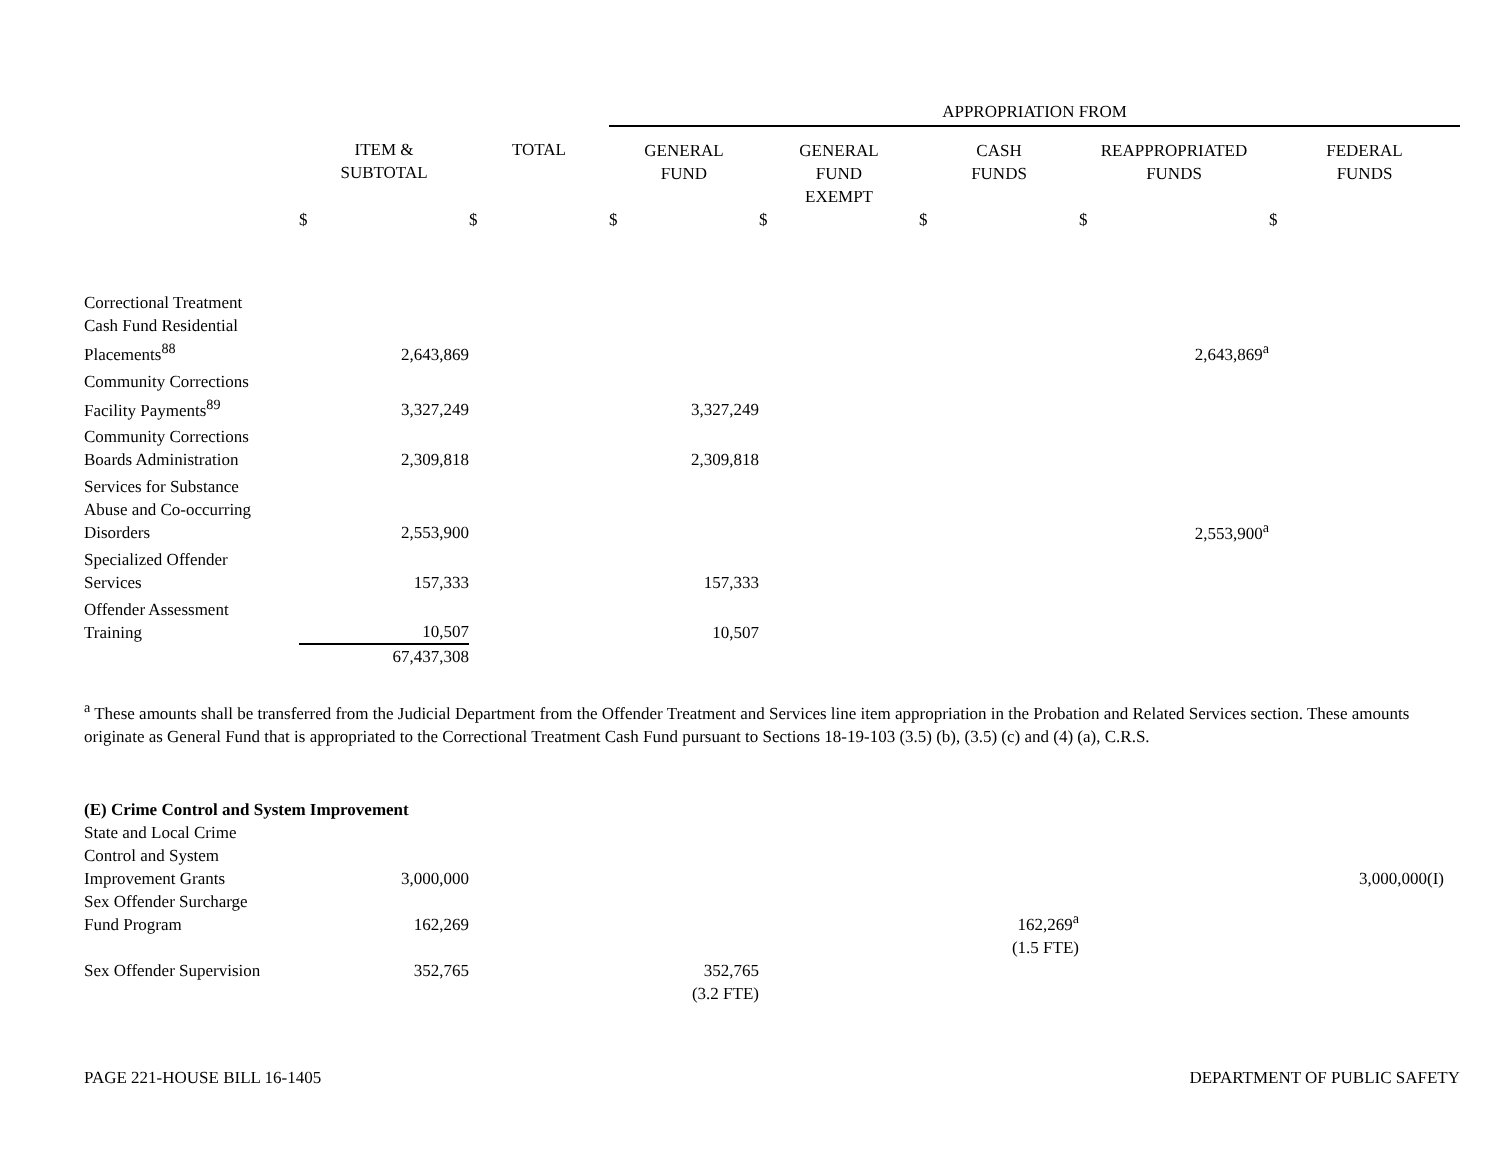| | | | APPROPRIATION FROM | | | | |
| | ITEM & SUBTOTAL | TOTAL | GENERAL FUND | GENERAL FUND EXEMPT | CASH FUNDS | REAPPROPRIATED FUNDS | FEDERAL FUNDS |
| | $ | $ | $ | $ | $ | $ | $ |
| Correctional Treatment Cash Fund Residential Placements<sup>88</sup> | 2,643,869 | | | | | 2,643,869<sup>a</sup> | |
| Community Corrections Facility Payments<sup>89</sup> | 3,327,249 | | 3,327,249 | | | | |
| Community Corrections Boards Administration | 2,309,818 | | 2,309,818 | | | | |
| Services for Substance Abuse and Co-occurring Disorders | 2,553,900 | | | | | 2,553,900<sup>a</sup> | |
| Specialized Offender Services | 157,333 | | 157,333 | | | | |
| Offender Assessment Training | 10,507 | | 10,507 | | | | |
| | 67,437,308 | | | | | | |
<sup>a</sup> These amounts shall be transferred from the Judicial Department from the Offender Treatment and Services line item appropriation in the Probation and Related Services section. These amounts originate as General Fund that is appropriated to the Correctional Treatment Cash Fund pursuant to Sections 18-19-103 (3.5) (b), (3.5) (c) and (4) (a), C.R.S.
| (E) Crime Control and System Improvement | | | | | | | |
| State and Local Crime Control and System Improvement Grants | 3,000,000 | | | | | | 3,000,000(I) |
| Sex Offender Surcharge Fund Program | 162,269 | | | | 162,269<sup>a</sup> | | |
| | | | | | (1.5 FTE) | | |
| Sex Offender Supervision | 352,765 | | 352,765 | | | | |
| | | | (3.2 FTE) | | | | |
PAGE 221-HOUSE BILL 16-1405 DEPARTMENT OF PUBLIC SAFETY